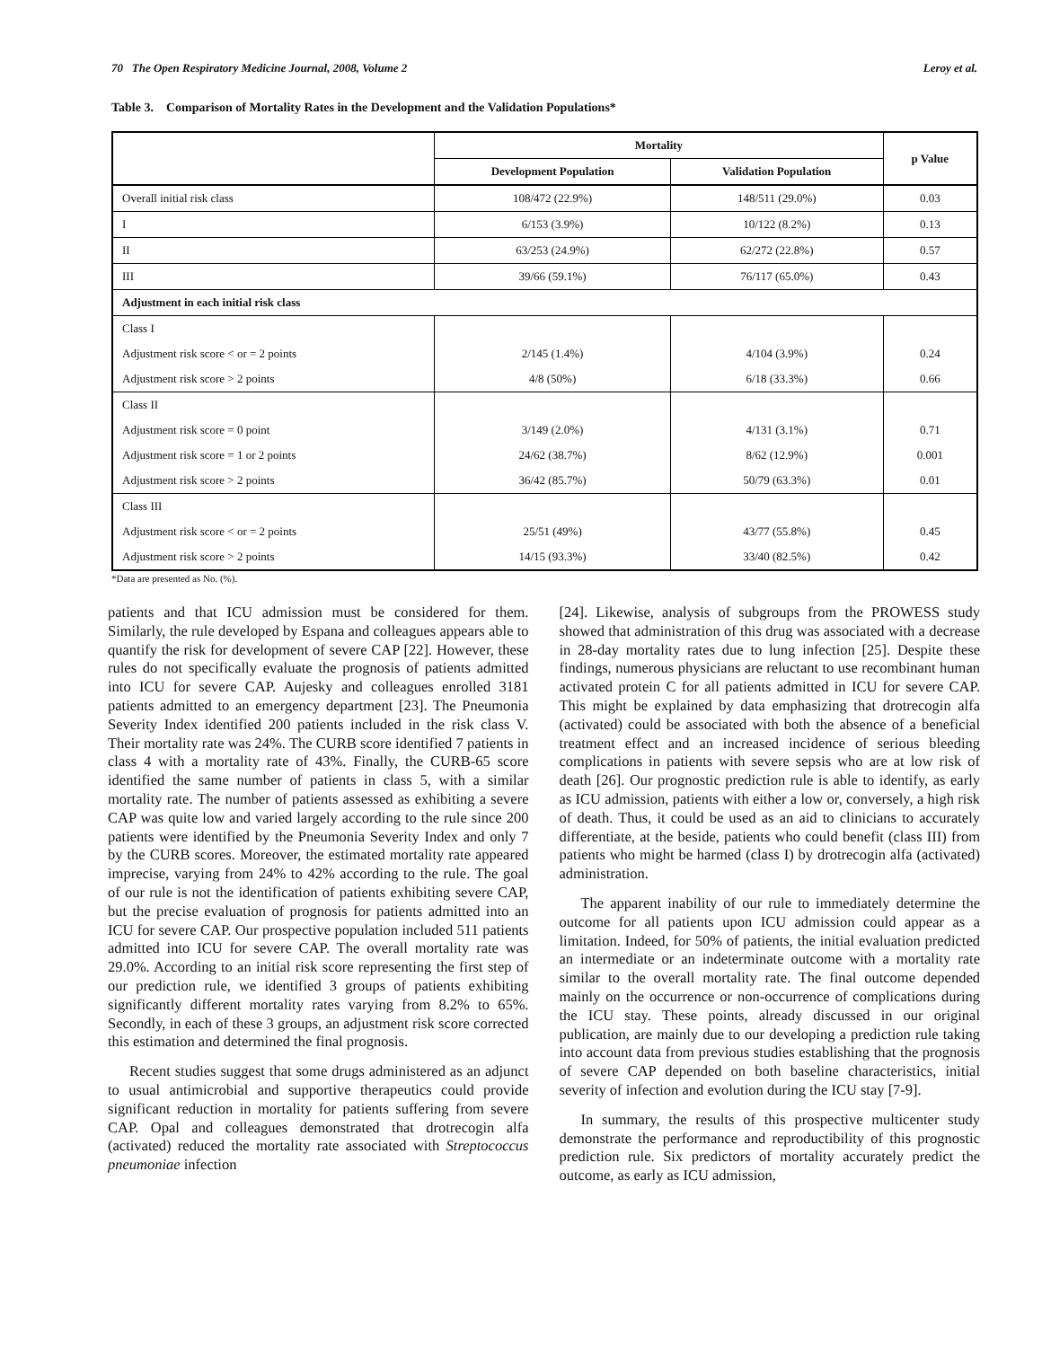70 The Open Respiratory Medicine Journal, 2008, Volume 2 Leroy et al.
Table 3. Comparison of Mortality Rates in the Development and the Validation Populations*
| | Mortality | | p Value |
| --- | --- | --- | --- |
| | Development Population | Validation Population | |
| Overall initial risk class | 108/472 (22.9%) | 148/511 (29.0%) | 0.03 |
| I | 6/153 (3.9%) | 10/122 (8.2%) | 0.13 |
| II | 63/253 (24.9%) | 62/272 (22.8%) | 0.57 |
| III | 39/66 (59.1%) | 76/117 (65.0%) | 0.43 |
| Adjustment in each initial risk class | | | |
| Class I | | | |
| Adjustment risk score < or = 2 points | 2/145 (1.4%) | 4/104 (3.9%) | 0.24 |
| Adjustment risk score > 2 points | 4/8 (50%) | 6/18 (33.3%) | 0.66 |
| Class II | | | |
| Adjustment risk score = 0 point | 3/149 (2.0%) | 4/131 (3.1%) | 0.71 |
| Adjustment risk score = 1 or 2 points | 24/62 (38.7%) | 8/62 (12.9%) | 0.001 |
| Adjustment risk score > 2 points | 36/42 (85.7%) | 50/79 (63.3%) | 0.01 |
| Class III | | | |
| Adjustment risk score < or = 2 points | 25/51 (49%) | 43/77 (55.8%) | 0.45 |
| Adjustment risk score > 2 points | 14/15 (93.3%) | 33/40 (82.5%) | 0.42 |
*Data are presented as No. (%).
patients and that ICU admission must be considered for them. Similarly, the rule developed by Espana and colleagues appears able to quantify the risk for development of severe CAP [22]. However, these rules do not specifically evaluate the prognosis of patients admitted into ICU for severe CAP. Aujesky and colleagues enrolled 3181 patients admitted to an emergency department [23]. The Pneumonia Severity Index identified 200 patients included in the risk class V. Their mortality rate was 24%. The CURB score identified 7 patients in class 4 with a mortality rate of 43%. Finally, the CURB-65 score identified the same number of patients in class 5, with a similar mortality rate. The number of patients assessed as exhibiting a severe CAP was quite low and varied largely according to the rule since 200 patients were identified by the Pneumonia Severity Index and only 7 by the CURB scores. Moreover, the estimated mortality rate appeared imprecise, varying from 24% to 42% according to the rule. The goal of our rule is not the identification of patients exhibiting severe CAP, but the precise evaluation of prognosis for patients admitted into an ICU for severe CAP. Our prospective population included 511 patients admitted into ICU for severe CAP. The overall mortality rate was 29.0%. According to an initial risk score representing the first step of our prediction rule, we identified 3 groups of patients exhibiting significantly different mortality rates varying from 8.2% to 65%. Secondly, in each of these 3 groups, an adjustment risk score corrected this estimation and determined the final prognosis.
Recent studies suggest that some drugs administered as an adjunct to usual antimicrobial and supportive therapeutics could provide significant reduction in mortality for patients suffering from severe CAP. Opal and colleagues demonstrated that drotrecogin alfa (activated) reduced the mortality rate associated with Streptococcus pneumoniae infection
[24]. Likewise, analysis of subgroups from the PROWESS study showed that administration of this drug was associated with a decrease in 28-day mortality rates due to lung infection [25]. Despite these findings, numerous physicians are reluctant to use recombinant human activated protein C for all patients admitted in ICU for severe CAP. This might be explained by data emphasizing that drotrecogin alfa (activated) could be associated with both the absence of a beneficial treatment effect and an increased incidence of serious bleeding complications in patients with severe sepsis who are at low risk of death [26]. Our prognostic prediction rule is able to identify, as early as ICU admission, patients with either a low or, conversely, a high risk of death. Thus, it could be used as an aid to clinicians to accurately differentiate, at the beside, patients who could benefit (class III) from patients who might be harmed (class I) by drotrecogin alfa (activated) administration.
The apparent inability of our rule to immediately determine the outcome for all patients upon ICU admission could appear as a limitation. Indeed, for 50% of patients, the initial evaluation predicted an intermediate or an indeterminate outcome with a mortality rate similar to the overall mortality rate. The final outcome depended mainly on the occurrence or non-occurrence of complications during the ICU stay. These points, already discussed in our original publication, are mainly due to our developing a prediction rule taking into account data from previous studies establishing that the prognosis of severe CAP depended on both baseline characteristics, initial severity of infection and evolution during the ICU stay [7-9].
In summary, the results of this prospective multicenter study demonstrate the performance and reproductibility of this prognostic prediction rule. Six predictors of mortality accurately predict the outcome, as early as ICU admission,